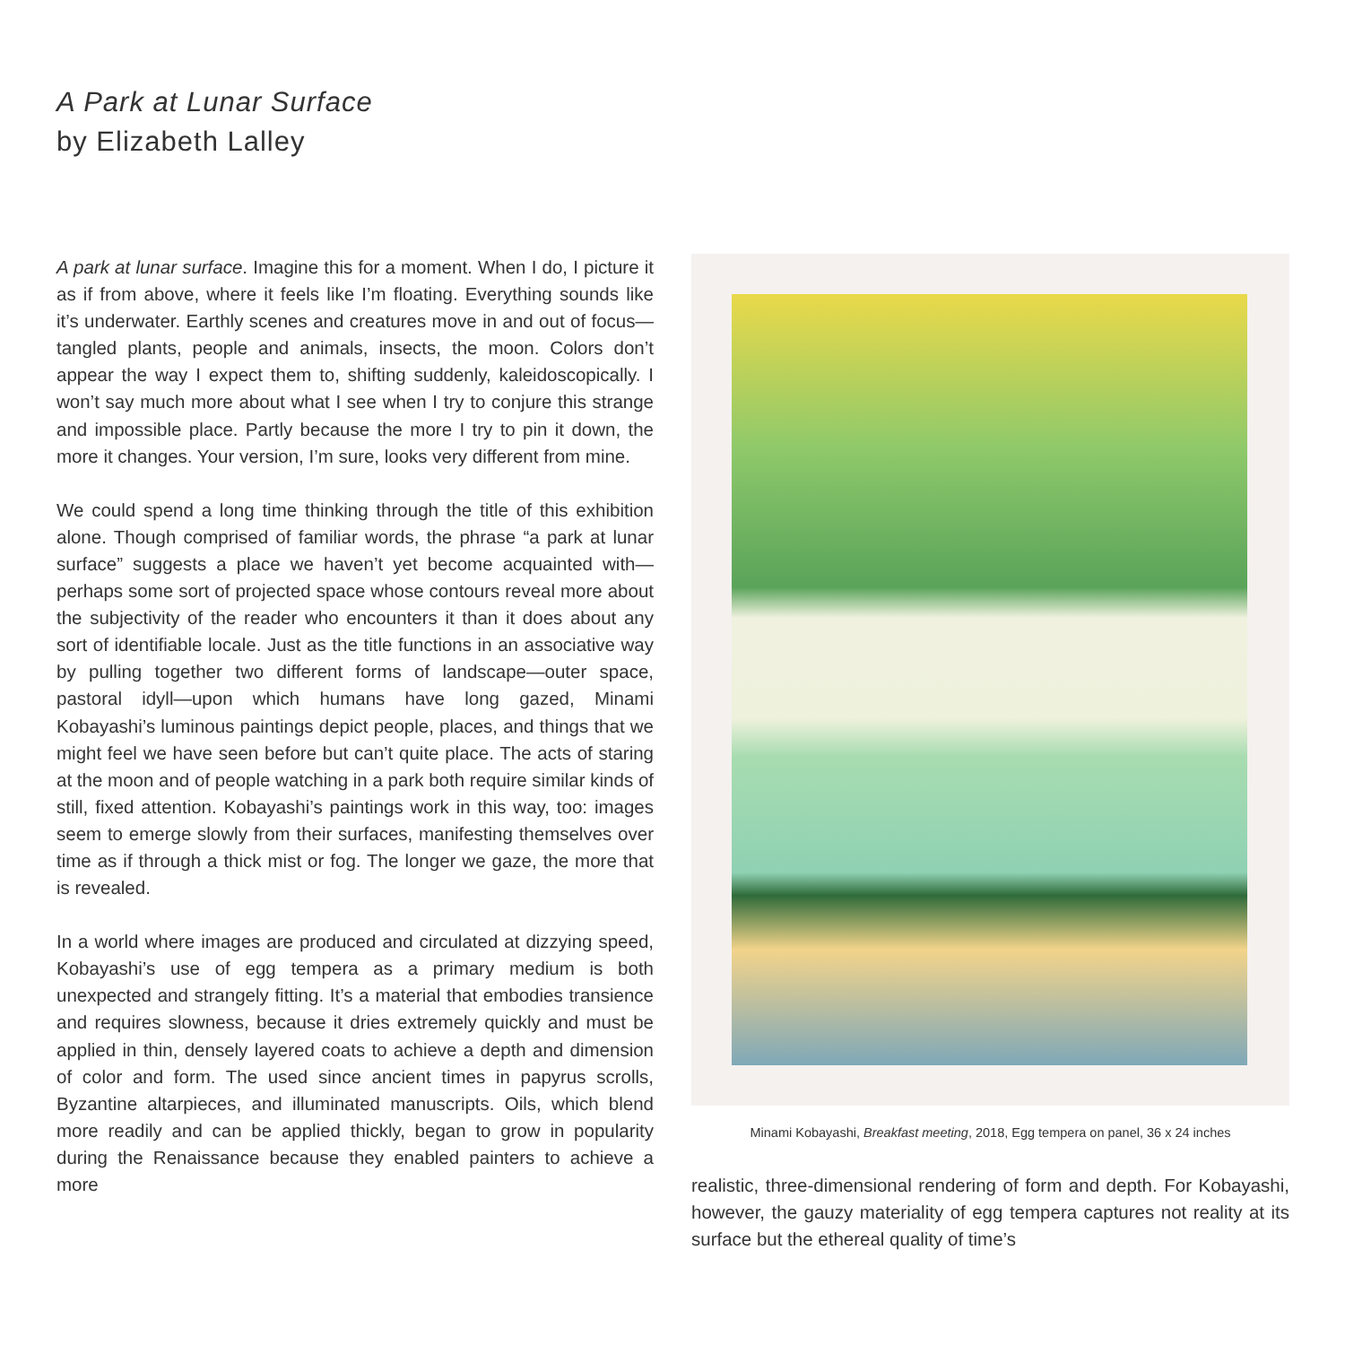A Park at Lunar Surface
by Elizabeth Lalley
A park at lunar surface. Imagine this for a moment. When I do, I picture it as if from above, where it feels like I’m floating. Everything sounds like it’s underwater. Earthly scenes and creatures move in and out of focus—tangled plants, people and animals, insects, the moon. Colors don’t appear the way I expect them to, shifting suddenly, kaleidoscopically. I won’t say much more about what I see when I try to conjure this strange and impossible place. Partly because the more I try to pin it down, the more it changes. Your version, I’m sure, looks very different from mine.
We could spend a long time thinking through the title of this exhibition alone. Though comprised of familiar words, the phrase “a park at lunar surface” suggests a place we haven’t yet become acquainted with—perhaps some sort of projected space whose contours reveal more about the subjectivity of the reader who encounters it than it does about any sort of identifiable locale. Just as the title functions in an associative way by pulling together two different forms of landscape—outer space, pastoral idyll—upon which humans have long gazed, Minami Kobayashi’s luminous paintings depict people, places, and things that we might feel we have seen before but can’t quite place. The acts of staring at the moon and of people watching in a park both require similar kinds of still, fixed attention. Kobayashi’s paintings work in this way, too: images seem to emerge slowly from their surfaces, manifesting themselves over time as if through a thick mist or fog. The longer we gaze, the more that is revealed.
In a world where images are produced and circulated at dizzying speed, Kobayashi’s use of egg tempera as a primary medium is both unexpected and strangely fitting. It’s a material that embodies transience and requires slowness, because it dries extremely quickly and must be applied in thin, densely layered coats to achieve a depth and dimension of color and form. The used since ancient times in papyrus scrolls, Byzantine altarpieces, and illuminated manuscripts. Oils, which blend more readily and can be applied thickly, began to grow in popularity during the Renaissance because they enabled painters to achieve a more
Minami Kobayashi, Breakfast meeting, 2018, Egg tempera on panel, 36 x 24 inches
realistic, three-dimensional rendering of form and depth. For Kobayashi, however, the gauzy materiality of egg tempera captures not reality at its surface but the ethereal quality of time’s